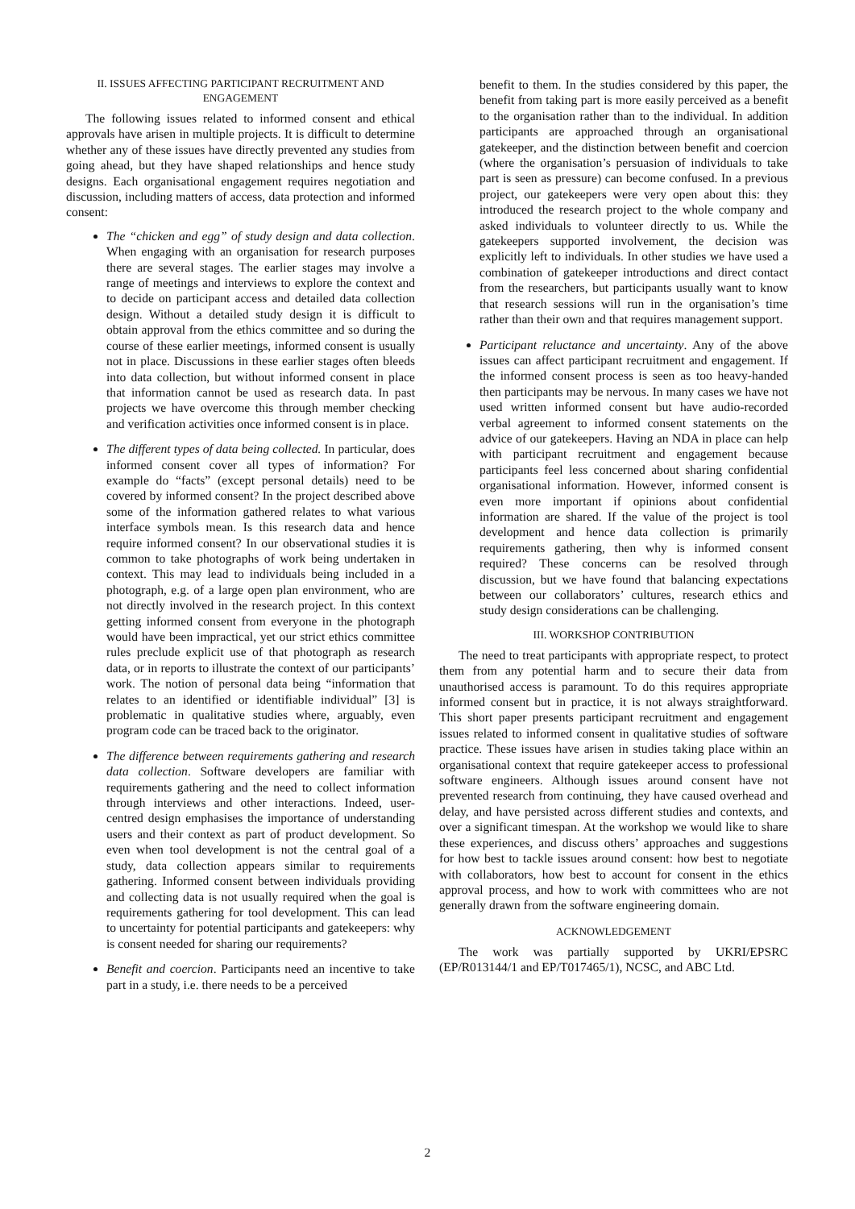II. ISSUES AFFECTING PARTICIPANT RECRUITMENT AND ENGAGEMENT
The following issues related to informed consent and ethical approvals have arisen in multiple projects. It is difficult to determine whether any of these issues have directly prevented any studies from going ahead, but they have shaped relationships and hence study designs. Each organisational engagement requires negotiation and discussion, including matters of access, data protection and informed consent:
The “chicken and egg” of study design and data collection. When engaging with an organisation for research purposes there are several stages. The earlier stages may involve a range of meetings and interviews to explore the context and to decide on participant access and detailed data collection design. Without a detailed study design it is difficult to obtain approval from the ethics committee and so during the course of these earlier meetings, informed consent is usually not in place. Discussions in these earlier stages often bleeds into data collection, but without informed consent in place that information cannot be used as research data. In past projects we have overcome this through member checking and verification activities once informed consent is in place.
The different types of data being collected. In particular, does informed consent cover all types of information? For example do “facts” (except personal details) need to be covered by informed consent? In the project described above some of the information gathered relates to what various interface symbols mean. Is this research data and hence require informed consent? In our observational studies it is common to take photographs of work being undertaken in context. This may lead to individuals being included in a photograph, e.g. of a large open plan environment, who are not directly involved in the research project. In this context getting informed consent from everyone in the photograph would have been impractical, yet our strict ethics committee rules preclude explicit use of that photograph as research data, or in reports to illustrate the context of our participants’ work. The notion of personal data being “information that relates to an identified or identifiable individual” [3] is problematic in qualitative studies where, arguably, even program code can be traced back to the originator.
The difference between requirements gathering and research data collection. Software developers are familiar with requirements gathering and the need to collect information through interviews and other interactions. Indeed, user-centred design emphasises the importance of understanding users and their context as part of product development. So even when tool development is not the central goal of a study, data collection appears similar to requirements gathering. Informed consent between individuals providing and collecting data is not usually required when the goal is requirements gathering for tool development. This can lead to uncertainty for potential participants and gatekeepers: why is consent needed for sharing our requirements?
Benefit and coercion. Participants need an incentive to take part in a study, i.e. there needs to be a perceived
benefit to them. In the studies considered by this paper, the benefit from taking part is more easily perceived as a benefit to the organisation rather than to the individual. In addition participants are approached through an organisational gatekeeper, and the distinction between benefit and coercion (where the organisation’s persuasion of individuals to take part is seen as pressure) can become confused. In a previous project, our gatekeepers were very open about this: they introduced the research project to the whole company and asked individuals to volunteer directly to us. While the gatekeepers supported involvement, the decision was explicitly left to individuals. In other studies we have used a combination of gatekeeper introductions and direct contact from the researchers, but participants usually want to know that research sessions will run in the organisation’s time rather than their own and that requires management support.
Participant reluctance and uncertainty. Any of the above issues can affect participant recruitment and engagement. If the informed consent process is seen as too heavy-handed then participants may be nervous. In many cases we have not used written informed consent but have audio-recorded verbal agreement to informed consent statements on the advice of our gatekeepers. Having an NDA in place can help with participant recruitment and engagement because participants feel less concerned about sharing confidential organisational information. However, informed consent is even more important if opinions about confidential information are shared. If the value of the project is tool development and hence data collection is primarily requirements gathering, then why is informed consent required? These concerns can be resolved through discussion, but we have found that balancing expectations between our collaborators’ cultures, research ethics and study design considerations can be challenging.
III. WORKSHOP CONTRIBUTION
The need to treat participants with appropriate respect, to protect them from any potential harm and to secure their data from unauthorised access is paramount. To do this requires appropriate informed consent but in practice, it is not always straightforward. This short paper presents participant recruitment and engagement issues related to informed consent in qualitative studies of software practice. These issues have arisen in studies taking place within an organisational context that require gatekeeper access to professional software engineers. Although issues around consent have not prevented research from continuing, they have caused overhead and delay, and have persisted across different studies and contexts, and over a significant timespan. At the workshop we would like to share these experiences, and discuss others’ approaches and suggestions for how best to tackle issues around consent: how best to negotiate with collaborators, how best to account for consent in the ethics approval process, and how to work with committees who are not generally drawn from the software engineering domain.
ACKNOWLEDGEMENT
The work was partially supported by UKRI/EPSRC (EP/R013144/1 and EP/T017465/1), NCSC, and ABC Ltd.
2